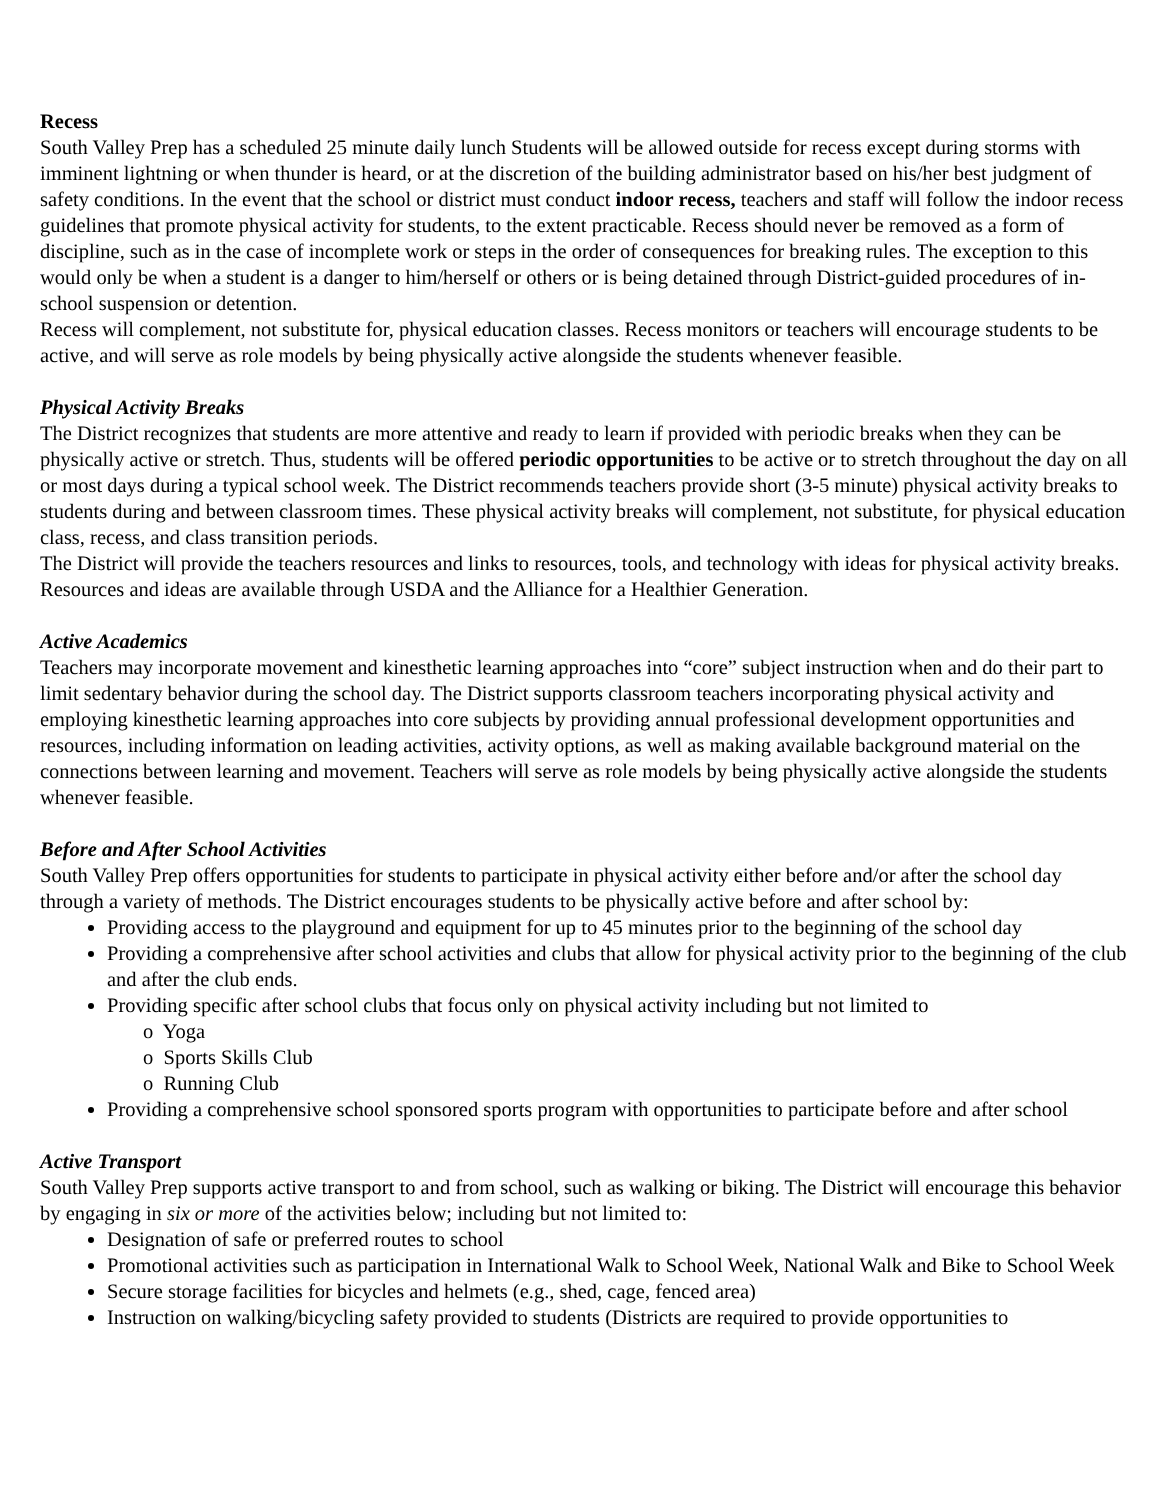Recess
South Valley Prep has a scheduled 25 minute daily lunch Students will be allowed outside for recess except during storms with imminent lightning or when thunder is heard, or at the discretion of the building administrator based on his/her best judgment of safety conditions. In the event that the school or district must conduct indoor recess, teachers and staff will follow the indoor recess guidelines that promote physical activity for students, to the extent practicable. Recess should never be removed as a form of discipline, such as in the case of incomplete work or steps in the order of consequences for breaking rules. The exception to this would only be when a student is a danger to him/herself or others or is being detained through District-guided procedures of in-school suspension or detention.
Recess will complement, not substitute for, physical education classes. Recess monitors or teachers will encourage students to be active, and will serve as role models by being physically active alongside the students whenever feasible.
Physical Activity Breaks
The District recognizes that students are more attentive and ready to learn if provided with periodic breaks when they can be physically active or stretch. Thus, students will be offered periodic opportunities to be active or to stretch throughout the day on all or most days during a typical school week. The District recommends teachers provide short (3-5 minute) physical activity breaks to students during and between classroom times. These physical activity breaks will complement, not substitute, for physical education class, recess, and class transition periods.
The District will provide the teachers resources and links to resources, tools, and technology with ideas for physical activity breaks. Resources and ideas are available through USDA and the Alliance for a Healthier Generation.
Active Academics
Teachers may incorporate movement and kinesthetic learning approaches into “core” subject instruction when and do their part to limit sedentary behavior during the school day. The District supports classroom teachers incorporating physical activity and employing kinesthetic learning approaches into core subjects by providing annual professional development opportunities and resources, including information on leading activities, activity options, as well as making available background material on the connections between learning and movement. Teachers will serve as role models by being physically active alongside the students whenever feasible.
Before and After School Activities
South Valley Prep offers opportunities for students to participate in physical activity either before and/or after the school day through a variety of methods. The District encourages students to be physically active before and after school by:
Providing access to the playground and equipment for up to 45 minutes prior to the beginning of the school day
Providing a comprehensive after school activities and clubs that allow for physical activity prior to the beginning of the club and after the club ends.
Providing specific after school clubs that focus only on physical activity including but not limited to
o Yoga
o Sports Skills Club
o Running Club
Providing a comprehensive school sponsored sports program with opportunities to participate before and after school
Active Transport
South Valley Prep supports active transport to and from school, such as walking or biking. The District will encourage this behavior by engaging in six or more of the activities below; including but not limited to:
Designation of safe or preferred routes to school
Promotional activities such as participation in International Walk to School Week, National Walk and Bike to School Week
Secure storage facilities for bicycles and helmets (e.g., shed, cage, fenced area)
Instruction on walking/bicycling safety provided to students (Districts are required to provide opportunities to